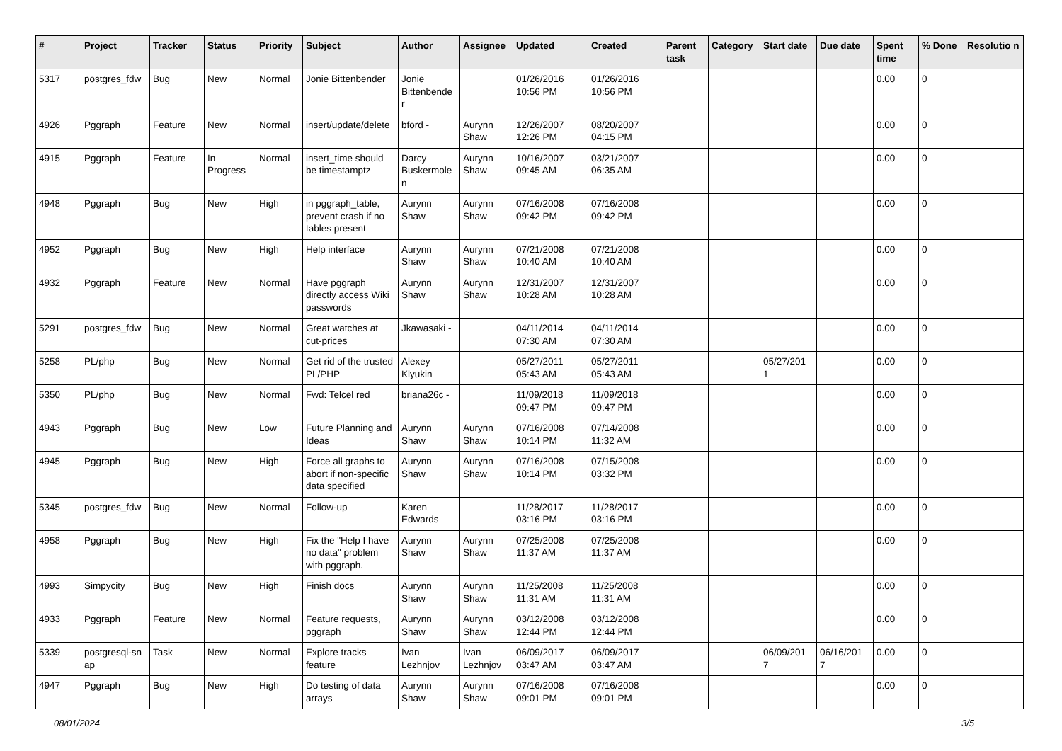| # | Project | Tracker | Status | Priority | Subject | Author | Assignee | Updated | Created | Parent task | Category | Start date | Due date | Spent time | % Done | Resolutio n |
| --- | --- | --- | --- | --- | --- | --- | --- | --- | --- | --- | --- | --- | --- | --- | --- | --- |
| 5317 | postgres_fdw | Bug | New | Normal | Jonie Bittenbender | Jonie Bittenbende r | | 01/26/2016 10:56 PM | 01/26/2016 10:56 PM | | | | | 0.00 | 0 | |
| 4926 | Pggraph | Feature | New | Normal | insert/update/delete | bford - | Aurynn Shaw | 12/26/2007 12:26 PM | 08/20/2007 04:15 PM | | | | | 0.00 | 0 | |
| 4915 | Pggraph | Feature | In Progress | Normal | insert_time should be timestamptz | Darcy Buskermole n | Aurynn Shaw | 10/16/2007 09:45 AM | 03/21/2007 06:35 AM | | | | | 0.00 | 0 | |
| 4948 | Pggraph | Bug | New | High | in pggraph_table, prevent crash if no tables present | Aurynn Shaw | Aurynn Shaw | 07/16/2008 09:42 PM | 07/16/2008 09:42 PM | | | | | 0.00 | 0 | |
| 4952 | Pggraph | Bug | New | High | Help interface | Aurynn Shaw | Aurynn Shaw | 07/21/2008 10:40 AM | 07/21/2008 10:40 AM | | | | | 0.00 | 0 | |
| 4932 | Pggraph | Feature | New | Normal | Have pggraph directly access Wiki passwords | Aurynn Shaw | Aurynn Shaw | 12/31/2007 10:28 AM | 12/31/2007 10:28 AM | | | | | 0.00 | 0 | |
| 5291 | postgres_fdw | Bug | New | Normal | Great watches at cut-prices | Jkawasaki - | | 04/11/2014 07:30 AM | 04/11/2014 07:30 AM | | | | | 0.00 | 0 | |
| 5258 | PL/php | Bug | New | Normal | Get rid of the trusted PL/PHP | Alexey Klyukin | | 05/27/2011 05:43 AM | 05/27/2011 05:43 AM | | | 05/27/201 1 | | 0.00 | 0 | |
| 5350 | PL/php | Bug | New | Normal | Fwd: Telcel red | briana26c - | | 11/09/2018 09:47 PM | 11/09/2018 09:47 PM | | | | | 0.00 | 0 | |
| 4943 | Pggraph | Bug | New | Low | Future Planning and Ideas | Aurynn Shaw | Aurynn Shaw | 07/16/2008 10:14 PM | 07/14/2008 11:32 AM | | | | | 0.00 | 0 | |
| 4945 | Pggraph | Bug | New | High | Force all graphs to abort if non-specific data specified | Aurynn Shaw | Aurynn Shaw | 07/16/2008 10:14 PM | 07/15/2008 03:32 PM | | | | | 0.00 | 0 | |
| 5345 | postgres_fdw | Bug | New | Normal | Follow-up | Karen Edwards | | 11/28/2017 03:16 PM | 11/28/2017 03:16 PM | | | | | 0.00 | 0 | |
| 4958 | Pggraph | Bug | New | High | Fix the "Help I have no data" problem with pggraph. | Aurynn Shaw | Aurynn Shaw | 07/25/2008 11:37 AM | 07/25/2008 11:37 AM | | | | | 0.00 | 0 | |
| 4993 | Simpycity | Bug | New | High | Finish docs | Aurynn Shaw | Aurynn Shaw | 11/25/2008 11:31 AM | 11/25/2008 11:31 AM | | | | | 0.00 | 0 | |
| 4933 | Pggraph | Feature | New | Normal | Feature requests, pggraph | Aurynn Shaw | Aurynn Shaw | 03/12/2008 12:44 PM | 03/12/2008 12:44 PM | | | | | 0.00 | 0 | |
| 5339 | postgresql-sn ap | Task | New | Normal | Explore tracks feature | Ivan Lezhnjov | Ivan Lezhnjov | 06/09/2017 03:47 AM | 06/09/2017 03:47 AM | | | 06/09/201 7 | 06/16/201 7 | 0.00 | 0 | |
| 4947 | Pggraph | Bug | New | High | Do testing of data arrays | Aurynn Shaw | Aurynn Shaw | 07/16/2008 09:01 PM | 07/16/2008 09:01 PM | | | | | 0.00 | 0 | |
08/01/2024 3/5